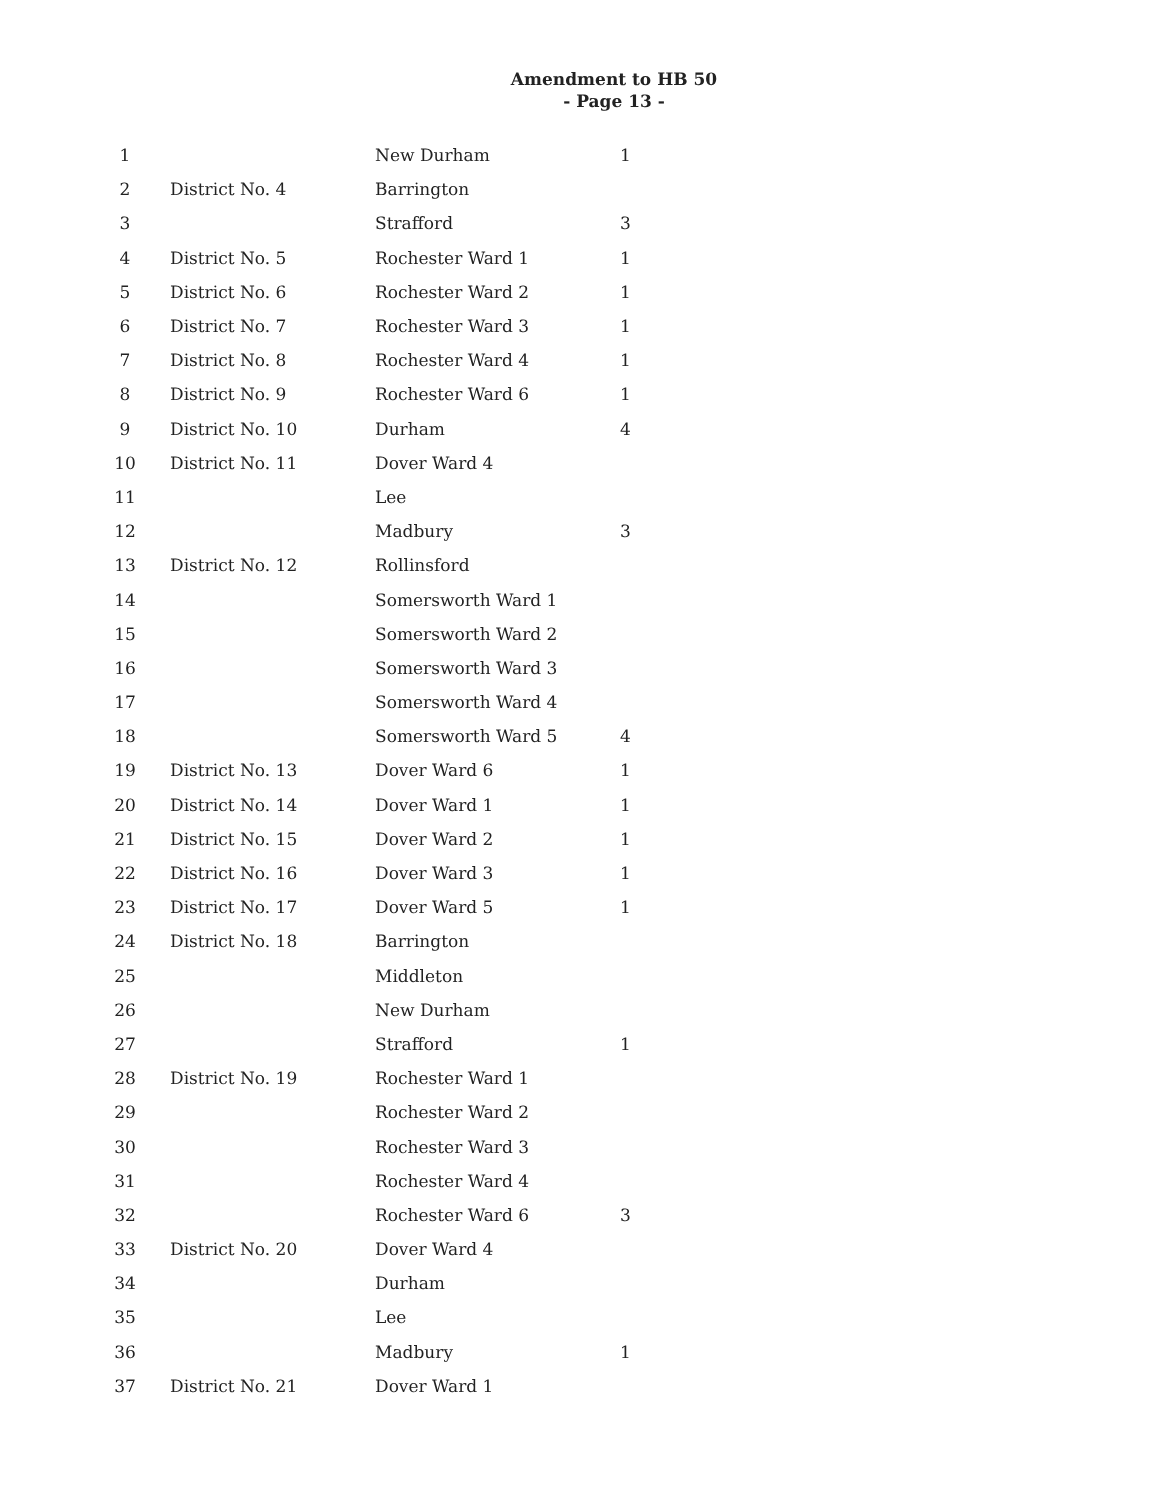Amendment to HB 50
- Page 13 -
| 1 | | New Durham | 1 |
| 2 | District No. 4 | Barrington | |
| 3 | | Strafford | 3 |
| 4 | District No. 5 | Rochester Ward 1 | 1 |
| 5 | District No. 6 | Rochester Ward 2 | 1 |
| 6 | District No. 7 | Rochester Ward 3 | 1 |
| 7 | District No. 8 | Rochester Ward 4 | 1 |
| 8 | District No. 9 | Rochester Ward 6 | 1 |
| 9 | District No. 10 | Durham | 4 |
| 10 | District No. 11 | Dover Ward 4 | |
| 11 | | Lee | |
| 12 | | Madbury | 3 |
| 13 | District No. 12 | Rollinsford | |
| 14 | | Somersworth Ward 1 | |
| 15 | | Somersworth Ward 2 | |
| 16 | | Somersworth Ward 3 | |
| 17 | | Somersworth Ward 4 | |
| 18 | | Somersworth Ward 5 | 4 |
| 19 | District No. 13 | Dover Ward 6 | 1 |
| 20 | District No. 14 | Dover Ward 1 | 1 |
| 21 | District No. 15 | Dover Ward 2 | 1 |
| 22 | District No. 16 | Dover Ward 3 | 1 |
| 23 | District No. 17 | Dover Ward 5 | 1 |
| 24 | District No. 18 | Barrington | |
| 25 | | Middleton | |
| 26 | | New Durham | |
| 27 | | Strafford | 1 |
| 28 | District No. 19 | Rochester Ward 1 | |
| 29 | | Rochester Ward 2 | |
| 30 | | Rochester Ward 3 | |
| 31 | | Rochester Ward 4 | |
| 32 | | Rochester Ward 6 | 3 |
| 33 | District No. 20 | Dover Ward 4 | |
| 34 | | Durham | |
| 35 | | Lee | |
| 36 | | Madbury | 1 |
| 37 | District No. 21 | Dover Ward 1 | |